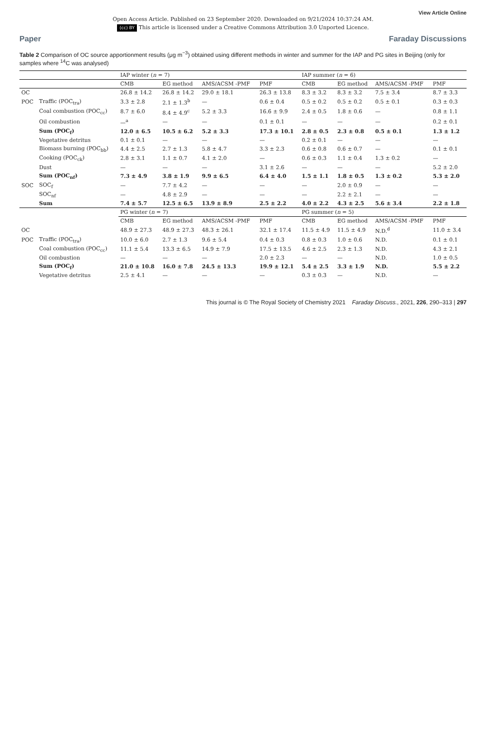View Article Online
Open Access Article. Published on 23 September 2020. Downloaded on 9/21/2024 10:37:24 AM.
(cc) BY This article is licensed under a Creative Commons Attribution 3.0 Unported Licence.
Paper Faraday Discussions
Table 2 Comparison of OC source apportionment results (μg m<sup>−3</sup>) obtained using different methods in winter and summer for the IAP and PG sites in Beijing (only for samples where <sup>14</sup>C was analysed)
| | | IAP winter ( n = 7) | | | | IAP summer ( n = 6) | | | |
| --- | --- | --- | --- | --- | --- | --- | --- | --- | --- |
| | | CMB | EG method | AMS/ACSM -PMF | PMF | CMB | EG method | AMS/ACSM -PMF | PMF |
| OC | | 26.8 ± 14.2 | 26.8 ± 14.2 | 29.0 ± 18.1 | 26.3 ± 13.8 | 8.3 ± 3.2 | 8.3 ± 3.2 | 7.5 ± 3.4 | 8.7 ± 3.3 |
| POC | Traffic (POC<sub>tra</sub>) | 3.3 ± 2.8 | 2.1 ± 1.3<sup>b</sup> | — | 0.6 ± 0.4 | 0.5 ± 0.2 | 0.5 ± 0.2 | 0.5 ± 0.1 | 0.3 ± 0.3 |
| | Coal combustion (POC<sub>cc</sub>) | 8.7 ± 6.0 | 8.4 ± 4.9<sup>c</sup> | 5.2 ± 3.3 | 16.6 ± 9.9 | 2.4 ± 0.5 | 1.8 ± 0.6 | — | 0.8 ± 1.1 |
| | Oil combustion | —<sup>a</sup> | — | — | 0.1 ± 0.1 | — | — | — | 0.2 ± 0.1 |
| | Sum (POC<sub>f</sub>) | 12.0 ± 6.5 | 10.5 ± 6.2 | 5.2 ± 3.3 | 17.3 ± 10.1 | 2.8 ± 0.5 | 2.3 ± 0.8 | 0.5 ± 0.1 | 1.3 ± 1.2 |
| | Vegetative detritus | 0.1 ± 0.1 | — | — | — | 0.2 ± 0.1 | — | — | — |
| | Biomass burning (POC<sub>bb</sub>) | 4.4 ± 2.5 | 2.7 ± 1.3 | 5.8 ± 4.7 | 3.3 ± 2.3 | 0.6 ± 0.8 | 0.6 ± 0.7 | — | 0.1 ± 0.1 |
| | Cooking (POC<sub>ck</sub>) | 2.8 ± 3.1 | 1.1 ± 0.7 | 4.1 ± 2.0 | — | 0.6 ± 0.3 | 1.1 ± 0.4 | 1.3 ± 0.2 | — |
| | Dust | — | — | — | 3.1 ± 2.6 | — | — | — | 5.2 ± 2.0 |
| | Sum (POC<sub>nf</sub>) | 7.3 ± 4.9 | 3.8 ± 1.9 | 9.9 ± 6.5 | 6.4 ± 4.0 | 1.5 ± 1.1 | 1.8 ± 0.5 | 1.3 ± 0.2 | 5.3 ± 2.0 |
| SOC | SOC<sub>f</sub> | — | 7.7 ± 4.2 | — | — | — | 2.0 ± 0.9 | — | — |
| | SOC<sub>nf</sub> | — | 4.8 ± 2.9 | — | — | — | 2.2 ± 2.1 | — | — |
| | Sum | 7.4 ± 5.7 | 12.5 ± 6.5 | 13.9 ± 8.9 | 2.5 ± 2.2 | 4.0 ± 2.2 | 4.3 ± 2.5 | 5.6 ± 3.4 | 2.2 ± 1.8 |
| | | PG winter ( n = 7) | | | | PG summer ( n = 5) | | | |
| | | CMB | EG method | AMS/ACSM -PMF | PMF | CMB | EG method | AMS/ACSM -PMF | PMF |
| OC | | 48.9 ± 27.3 | 48.9 ± 27.3 | 48.3 ± 26.1 | 32.1 ± 17.4 | 11.5 ± 4.9 | 11.5 ± 4.9 | N.D.<sup>d</sup> | 11.0 ± 3.4 |
| POC | Traffic (POC<sub>tra</sub>) | 10.0 ± 6.0 | 2.7 ± 1.3 | 9.6 ± 5.4 | 0.4 ± 0.3 | 0.8 ± 0.3 | 1.0 ± 0.6 | N.D. | 0.1 ± 0.1 |
| | Coal combustion (POC<sub>cc</sub>) | 11.1 ± 5.4 | 13.3 ± 6.5 | 14.9 ± 7.9 | 17.5 ± 13.5 | 4.6 ± 2.5 | 2.3 ± 1.3 | N.D. | 4.3 ± 2.1 |
| | Oil combustion | — | — | — | 2.0 ± 2.3 | — | — | N.D. | 1.0 ± 0.5 |
| | Sum (POC<sub>f</sub>) | 21.0 ± 10.8 | 16.0 ± 7.8 | 24.5 ± 13.3 | 19.9 ± 12.1 | 5.4 ± 2.5 | 3.3 ± 1.9 | N.D. | 5.5 ± 2.2 |
| | Vegetative detritus | 2.5 ± 4.1 | — | — | — | 0.3 ± 0.3 | — | N.D. | — |
This journal is © The Royal Society of Chemistry 2021 Faraday Discuss., 2021, 226, 290–313 | 297